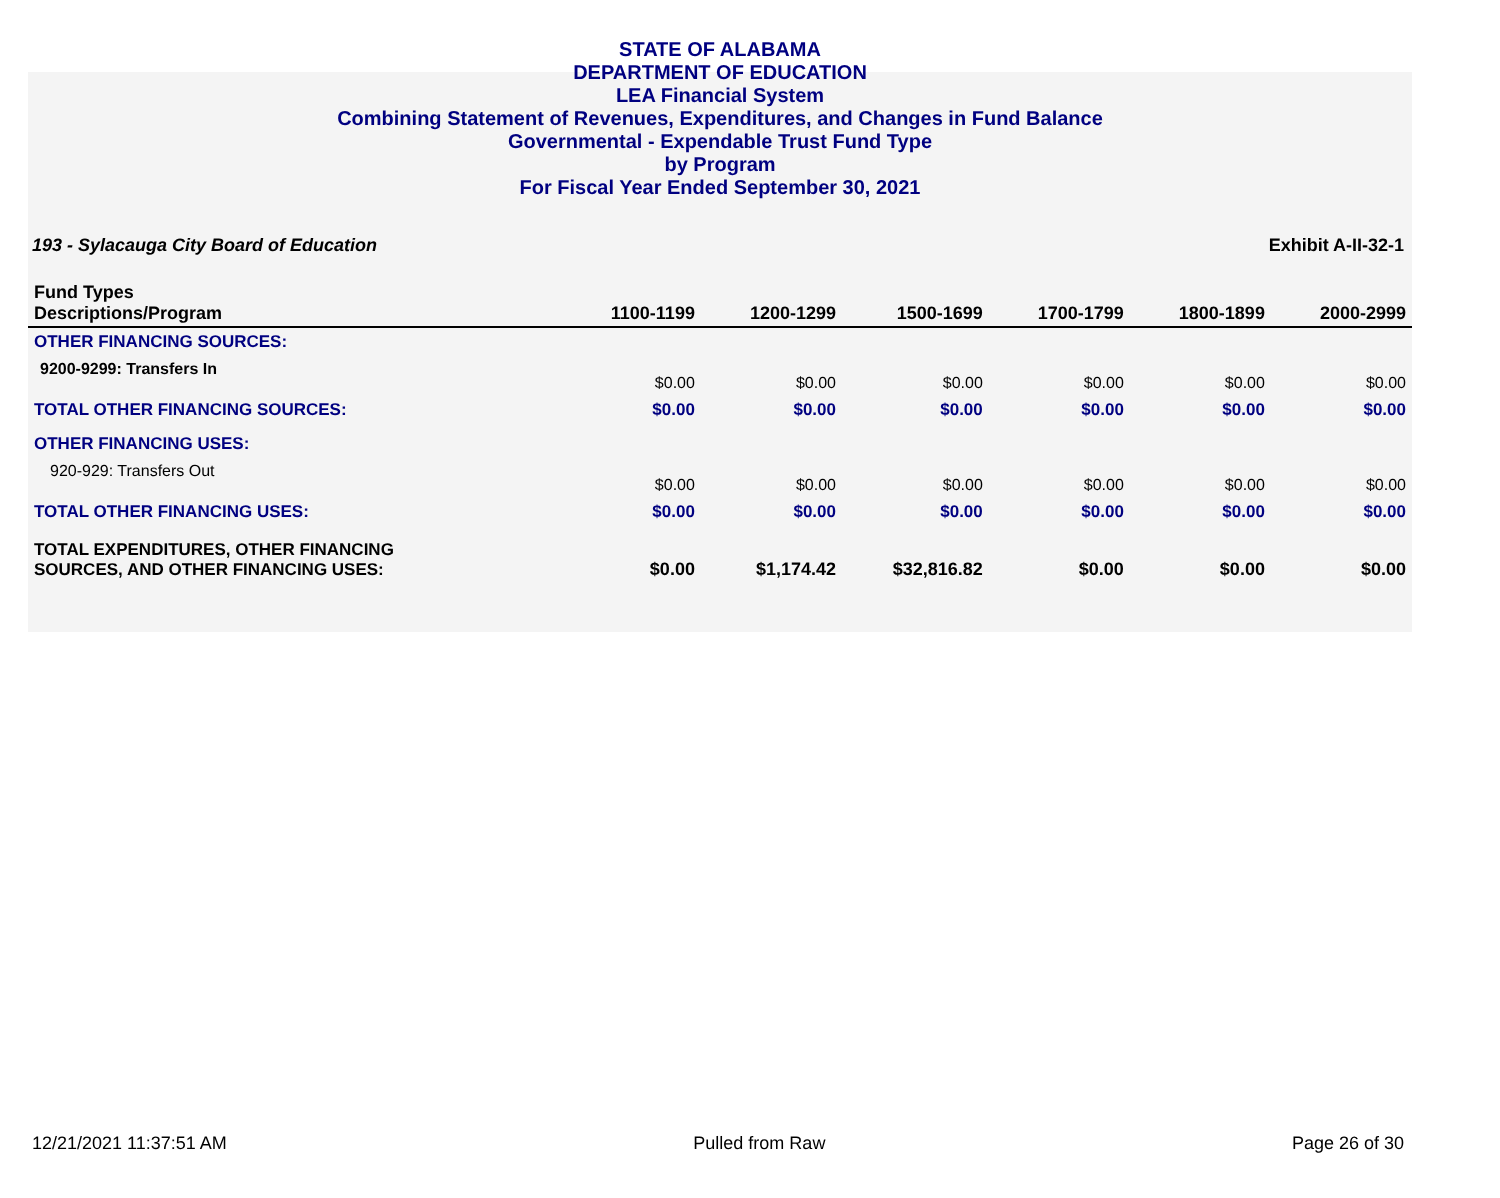STATE OF ALABAMA
DEPARTMENT OF EDUCATION
LEA Financial System
Combining Statement of Revenues, Expenditures, and Changes in Fund Balance
Governmental - Expendable Trust Fund Type
by Program
For Fiscal Year Ended September 30, 2021
193 - Sylacauga City Board of Education Exhibit A-II-32-1
| Fund Types Descriptions/Program | 1100-1199 | 1200-1299 | 1500-1699 | 1700-1799 | 1800-1899 | 2000-2999 |
| --- | --- | --- | --- | --- | --- | --- |
| OTHER FINANCING SOURCES: | | | | | | |
| 9200-9299: Transfers In | $0.00 | $0.00 | $0.00 | $0.00 | $0.00 | $0.00 |
| TOTAL OTHER FINANCING SOURCES: | $0.00 | $0.00 | $0.00 | $0.00 | $0.00 | $0.00 |
| OTHER FINANCING USES: | | | | | | |
| 920-929: Transfers Out | $0.00 | $0.00 | $0.00 | $0.00 | $0.00 | $0.00 |
| TOTAL OTHER FINANCING USES: | $0.00 | $0.00 | $0.00 | $0.00 | $0.00 | $0.00 |
| TOTAL EXPENDITURES, OTHER FINANCING SOURCES, AND OTHER FINANCING USES: | $0.00 | $1,174.42 | $32,816.82 | $0.00 | $0.00 | $0.00 |
12/21/2021 11:37:51 AM Pulled from Raw Page 26 of 30